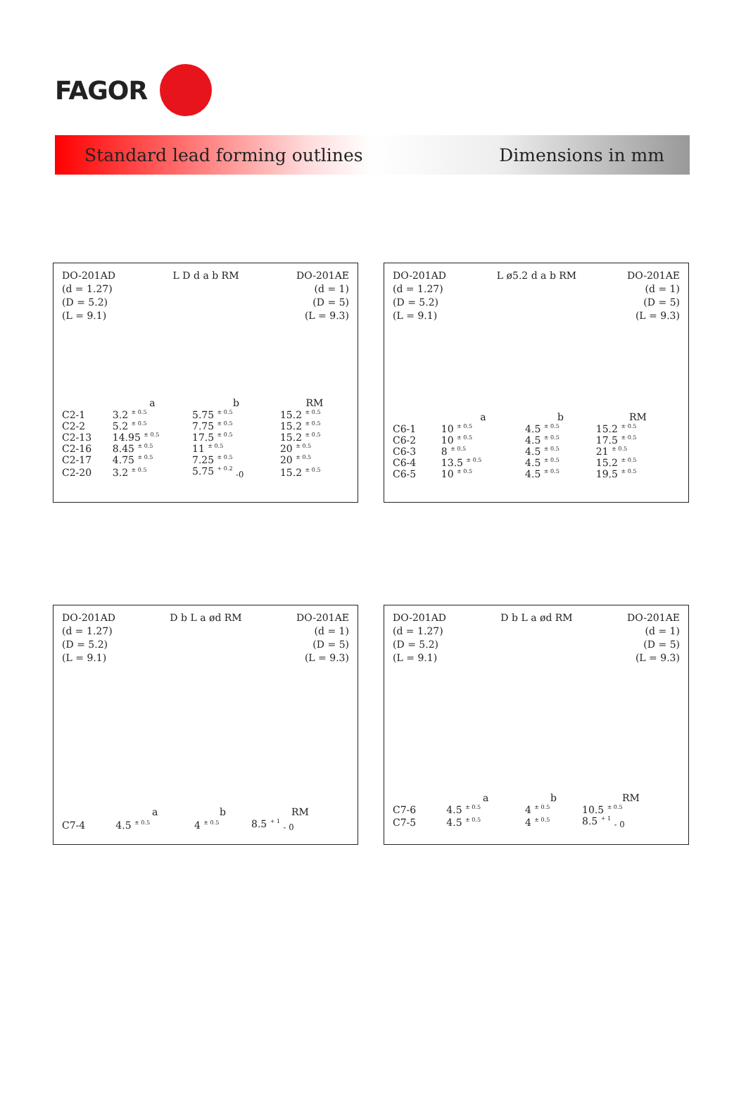FAGOR
Standard lead forming outlines Dimensions in mm
DO-201AD
(d = 1.27)
(D = 5.2)
(L = 9.1)
L D d a b RM DO-201AE
(d = 1)
(D = 5)
(L = 9.3)
| | a | b | RM |
| --- | --- | --- | --- |
| C2-1 | 3.2 <sup>± 0.5</sup> | 5.75 <sup>± 0.5</sup> | 15.2 <sup>± 0.5</sup> |
| C2-2 | 5.2 <sup>± 0.5</sup> | 7.75 <sup>± 0.5</sup> | 15.2 <sup>± 0.5</sup> |
| C2-13 | 14.95 <sup>± 0.5</sup> | 17.5 <sup>± 0.5</sup> | 15.2 <sup>± 0.5</sup> |
| C2-16 | 8.45 <sup>± 0.5</sup> | 11 <sup>± 0.5</sup> | 20 <sup>± 0.5</sup> |
| C2-17 | 4.75 <sup>± 0.5</sup> | 7.25 <sup>± 0.5</sup> | 20 <sup>± 0.5</sup> |
| C2-20 | 3.2 <sup>± 0.5</sup> | 5.75 <sup>+ 0.2</sup> <sub>-0</sub> | 15.2 <sup>± 0.5</sup> |
DO-201AD
(d = 1.27)
(D = 5.2)
(L = 9.1)
L ø5.2 d a b RM DO-201AE
(d = 1)
(D = 5)
(L = 9.3)
| | a | b | RM |
| --- | --- | --- | --- |
| C6-1 | 10 <sup>± 0.5</sup> | 4.5 <sup>± 0.5</sup> | 15.2 <sup>± 0.5</sup> |
| C6-2 | 10 <sup>± 0.5</sup> | 4.5 <sup>± 0.5</sup> | 17.5 <sup>± 0.5</sup> |
| C6-3 | 8 <sup>± 0.5</sup> | 4.5 <sup>± 0.5</sup> | 21 <sup>± 0.5</sup> |
| C6-4 | 13.5 <sup>± 0.5</sup> | 4.5 <sup>± 0.5</sup> | 15.2 <sup>± 0.5</sup> |
| C6-5 | 10 <sup>± 0.5</sup> | 4.5 <sup>± 0.5</sup> | 19.5 <sup>± 0.5</sup> |
DO-201AD
(d = 1.27)
(D = 5.2)
(L = 9.1)
D b L a ød RM DO-201AE
(d = 1)
(D = 5)
(L = 9.3)
| | a | b | RM |
| --- | --- | --- | --- |
| C7-4 | 4.5 <sup>± 0.5</sup> | 4 <sup>± 0.5</sup> | 8.5 <sup>+ 1</sup> <sub>- 0</sub> |
DO-201AD
(d = 1.27)
(D = 5.2)
(L = 9.1)
D b L a ød RM DO-201AE
(d = 1)
(D = 5)
(L = 9.3)
| | a | b | RM |
| --- | --- | --- | --- |
| C7-6 | 4.5 <sup>± 0.5</sup> | 4 <sup>± 0.5</sup> | 10.5 <sup>± 0.5</sup> |
| C7-5 | 4.5 <sup>± 0.5</sup> | 4 <sup>± 0.5</sup> | 8.5 <sup>+ 1</sup> <sub>- 0</sub> |